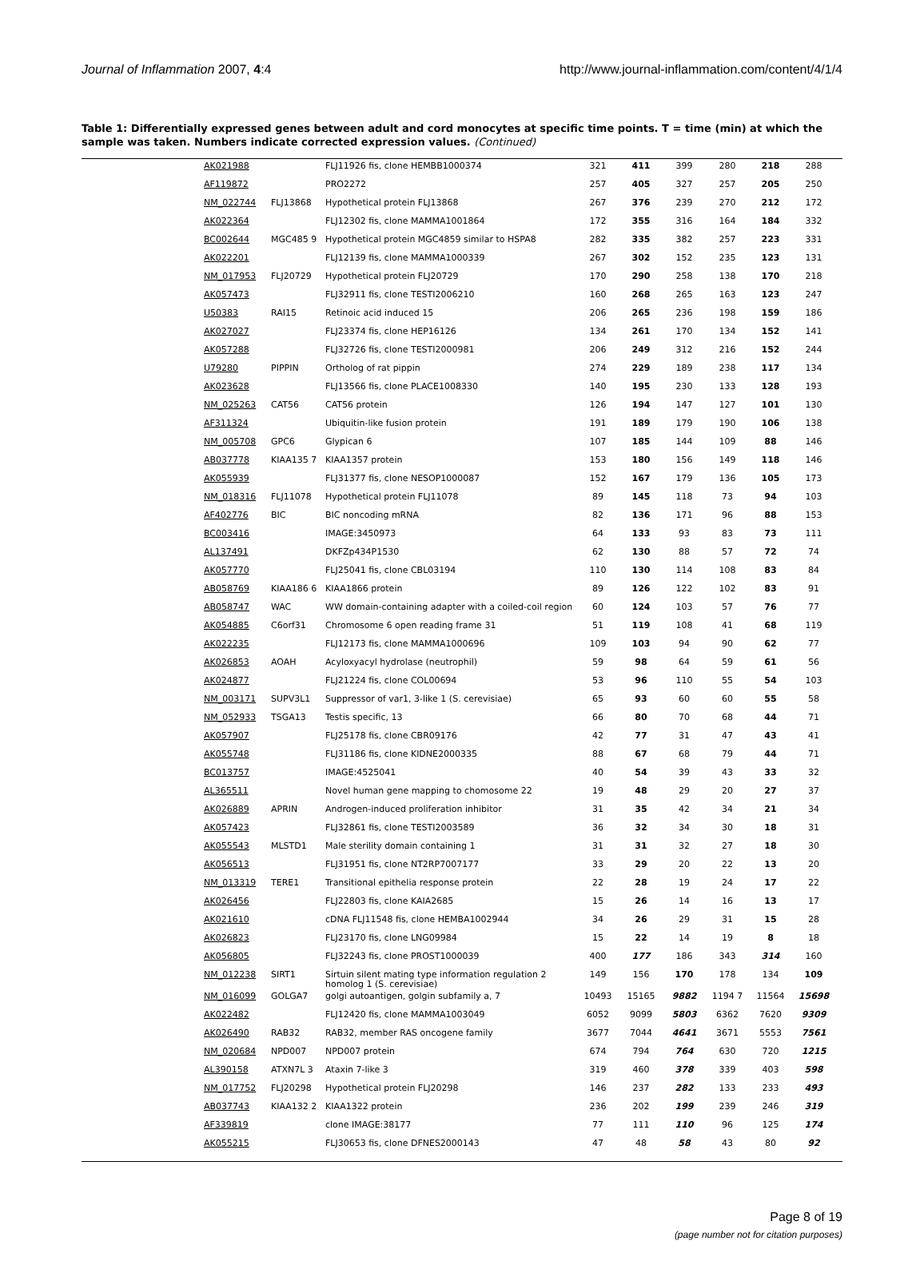Journal of Inflammation 2007, 4:4 http://www.journal-inflammation.com/content/4/1/4
Table 1: Differentially expressed genes between adult and cord monocytes at specific time points. T = time (min) at which the sample was taken. Numbers indicate corrected expression values. (Continued)
| AK021988 | | FLJ11926 fis, clone HEMBB1000374 | 321 | 411 | 399 | 280 | 218 | 288 |
| AF119872 | | PRO2272 | 257 | 405 | 327 | 257 | 205 | 250 |
| NM_022744 | FLJ13868 | Hypothetical protein FLJ13868 | 267 | 376 | 239 | 270 | 212 | 172 |
| AK022364 | | FLJ12302 fis, clone MAMMA1001864 | 172 | 355 | 316 | 164 | 184 | 332 |
| BC002644 | MGC485 9 | Hypothetical protein MGC4859 similar to HSPA8 | 282 | 335 | 382 | 257 | 223 | 331 |
| AK022201 | | FLJ12139 fis, clone MAMMA1000339 | 267 | 302 | 152 | 235 | 123 | 131 |
| NM_017953 | FLJ20729 | Hypothetical protein FLJ20729 | 170 | 290 | 258 | 138 | 170 | 218 |
| AK057473 | | FLJ32911 fis, clone TESTI2006210 | 160 | 268 | 265 | 163 | 123 | 247 |
| U50383 | RAI15 | Retinoic acid induced 15 | 206 | 265 | 236 | 198 | 159 | 186 |
| AK027027 | | FLJ23374 fis, clone HEP16126 | 134 | 261 | 170 | 134 | 152 | 141 |
| AK057288 | | FLJ32726 fis, clone TESTI2000981 | 206 | 249 | 312 | 216 | 152 | 244 |
| U79280 | PIPPIN | Ortholog of rat pippin | 274 | 229 | 189 | 238 | 117 | 134 |
| AK023628 | | FLJ13566 fis, clone PLACE1008330 | 140 | 195 | 230 | 133 | 128 | 193 |
| NM_025263 | CAT56 | CAT56 protein | 126 | 194 | 147 | 127 | 101 | 130 |
| AF311324 | | Ubiquitin-like fusion protein | 191 | 189 | 179 | 190 | 106 | 138 |
| NM_005708 | GPC6 | Glypican 6 | 107 | 185 | 144 | 109 | 88 | 146 |
| AB037778 | KIAA135 7 | KIAA1357 protein | 153 | 180 | 156 | 149 | 118 | 146 |
| AK055939 | | FLJ31377 fis, clone NESOP1000087 | 152 | 167 | 179 | 136 | 105 | 173 |
| NM_018316 | FLJ11078 | Hypothetical protein FLJ11078 | 89 | 145 | 118 | 73 | 94 | 103 |
| AF402776 | BIC | BIC noncoding mRNA | 82 | 136 | 171 | 96 | 88 | 153 |
| BC003416 | | IMAGE:3450973 | 64 | 133 | 93 | 83 | 73 | 111 |
| AL137491 | | DKFZp434P1530 | 62 | 130 | 88 | 57 | 72 | 74 |
| AK057770 | | FLJ25041 fis, clone CBL03194 | 110 | 130 | 114 | 108 | 83 | 84 |
| AB058769 | KIAA186 6 | KIAA1866 protein | 89 | 126 | 122 | 102 | 83 | 91 |
| AB058747 | WAC | WW domain-containing adapter with a coiled-coil region | 60 | 124 | 103 | 57 | 76 | 77 |
| AK054885 | C6orf31 | Chromosome 6 open reading frame 31 | 51 | 119 | 108 | 41 | 68 | 119 |
| AK022235 | | FLJ12173 fis, clone MAMMA1000696 | 109 | 103 | 94 | 90 | 62 | 77 |
| AK026853 | AOAH | Acyloxyacyl hydrolase (neutrophil) | 59 | 98 | 64 | 59 | 61 | 56 |
| AK024877 | | FLJ21224 fis, clone COL00694 | 53 | 96 | 110 | 55 | 54 | 103 |
| NM_003171 | SUPV3L1 | Suppressor of var1, 3-like 1 (S. cerevisiae) | 65 | 93 | 60 | 60 | 55 | 58 |
| NM_052933 | TSGA13 | Testis specific, 13 | 66 | 80 | 70 | 68 | 44 | 71 |
| AK057907 | | FLJ25178 fis, clone CBR09176 | 42 | 77 | 31 | 47 | 43 | 41 |
| AK055748 | | FLJ31186 fis, clone KIDNE2000335 | 88 | 67 | 68 | 79 | 44 | 71 |
| BC013757 | | IMAGE:4525041 | 40 | 54 | 39 | 43 | 33 | 32 |
| AL365511 | | Novel human gene mapping to chomosome 22 | 19 | 48 | 29 | 20 | 27 | 37 |
| AK026889 | APRIN | Androgen-induced proliferation inhibitor | 31 | 35 | 42 | 34 | 21 | 34 |
| AK057423 | | FLJ32861 fis, clone TESTI2003589 | 36 | 32 | 34 | 30 | 18 | 31 |
| AK055543 | MLSTD1 | Male sterility domain containing 1 | 31 | 31 | 32 | 27 | 18 | 30 |
| AK056513 | | FLJ31951 fis, clone NT2RP7007177 | 33 | 29 | 20 | 22 | 13 | 20 |
| NM_013319 | TERE1 | Transitional epithelia response protein | 22 | 28 | 19 | 24 | 17 | 22 |
| AK026456 | | FLJ22803 fis, clone KAIA2685 | 15 | 26 | 14 | 16 | 13 | 17 |
| AK021610 | | cDNA FLJ11548 fis, clone HEMBA1002944 | 34 | 26 | 29 | 31 | 15 | 28 |
| AK026823 | | FLJ23170 fis, clone LNG09984 | 15 | 22 | 14 | 19 | 8 | 18 |
| AK056805 | | FLJ32243 fis, clone PROST1000039 | 400 | 177 | 186 | 343 | 314 | 160 |
| NM_012238 | SIRT1 | Sirtuin silent mating type information regulation 2 homolog 1 (S. cerevisiae) | 149 | 156 | 170 | 178 | 134 | 109 |
| NM_016099 | GOLGA7 | golgi autoantigen, golgin subfamily a, 7 | 10493 | 15165 | 9882 | 1194 7 | 11564 | 15698 |
| AK022482 | | FLJ12420 fis, clone MAMMA1003049 | 6052 | 9099 | 5803 | 6362 | 7620 | 9309 |
| AK026490 | RAB32 | RAB32, member RAS oncogene family | 3677 | 7044 | 4641 | 3671 | 5553 | 7561 |
| NM_020684 | NPD007 | NPD007 protein | 674 | 794 | 764 | 630 | 720 | 1215 |
| AL390158 | ATXN7L 3 | Ataxin 7-like 3 | 319 | 460 | 378 | 339 | 403 | 598 |
| NM_017752 | FLJ20298 | Hypothetical protein FLJ20298 | 146 | 237 | 282 | 133 | 233 | 493 |
| AB037743 | KIAA132 2 | KIAA1322 protein | 236 | 202 | 199 | 239 | 246 | 319 |
| AF339819 | | clone IMAGE:38177 | 77 | 111 | 110 | 96 | 125 | 174 |
| AK055215 | | FLJ30653 fis, clone DFNES2000143 | 47 | 48 | 58 | 43 | 80 | 92 |
Page 8 of 19
(page number not for citation purposes)